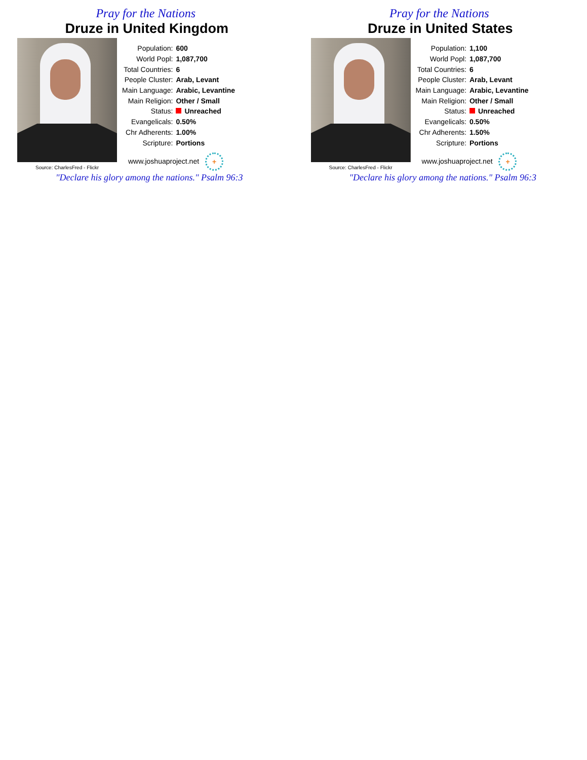Pray for the Nations
Druze in United Kingdom
Source: CharlesFred - Flickr
| Population: | 600 |
| World Popl: | 1,087,700 |
| Total Countries: | 6 |
| People Cluster: | Arab, Levant |
| Main Language: | Arabic, Levantine |
| Main Religion: | Other / Small |
| Status: | Unreached |
| Evangelicals: | 0.50% |
| Chr Adherents: | 1.00% |
| Scripture: | Portions |
www.joshuaproject.net +
"Declare his glory among the nations." Psalm 96:3
Pray for the Nations
Druze in United States
Source: CharlesFred - Flickr
| Population: | 1,100 |
| World Popl: | 1,087,700 |
| Total Countries: | 6 |
| People Cluster: | Arab, Levant |
| Main Language: | Arabic, Levantine |
| Main Religion: | Other / Small |
| Status: | Unreached |
| Evangelicals: | 0.50% |
| Chr Adherents: | 1.50% |
| Scripture: | Portions |
www.joshuaproject.net +
"Declare his glory among the nations." Psalm 96:3